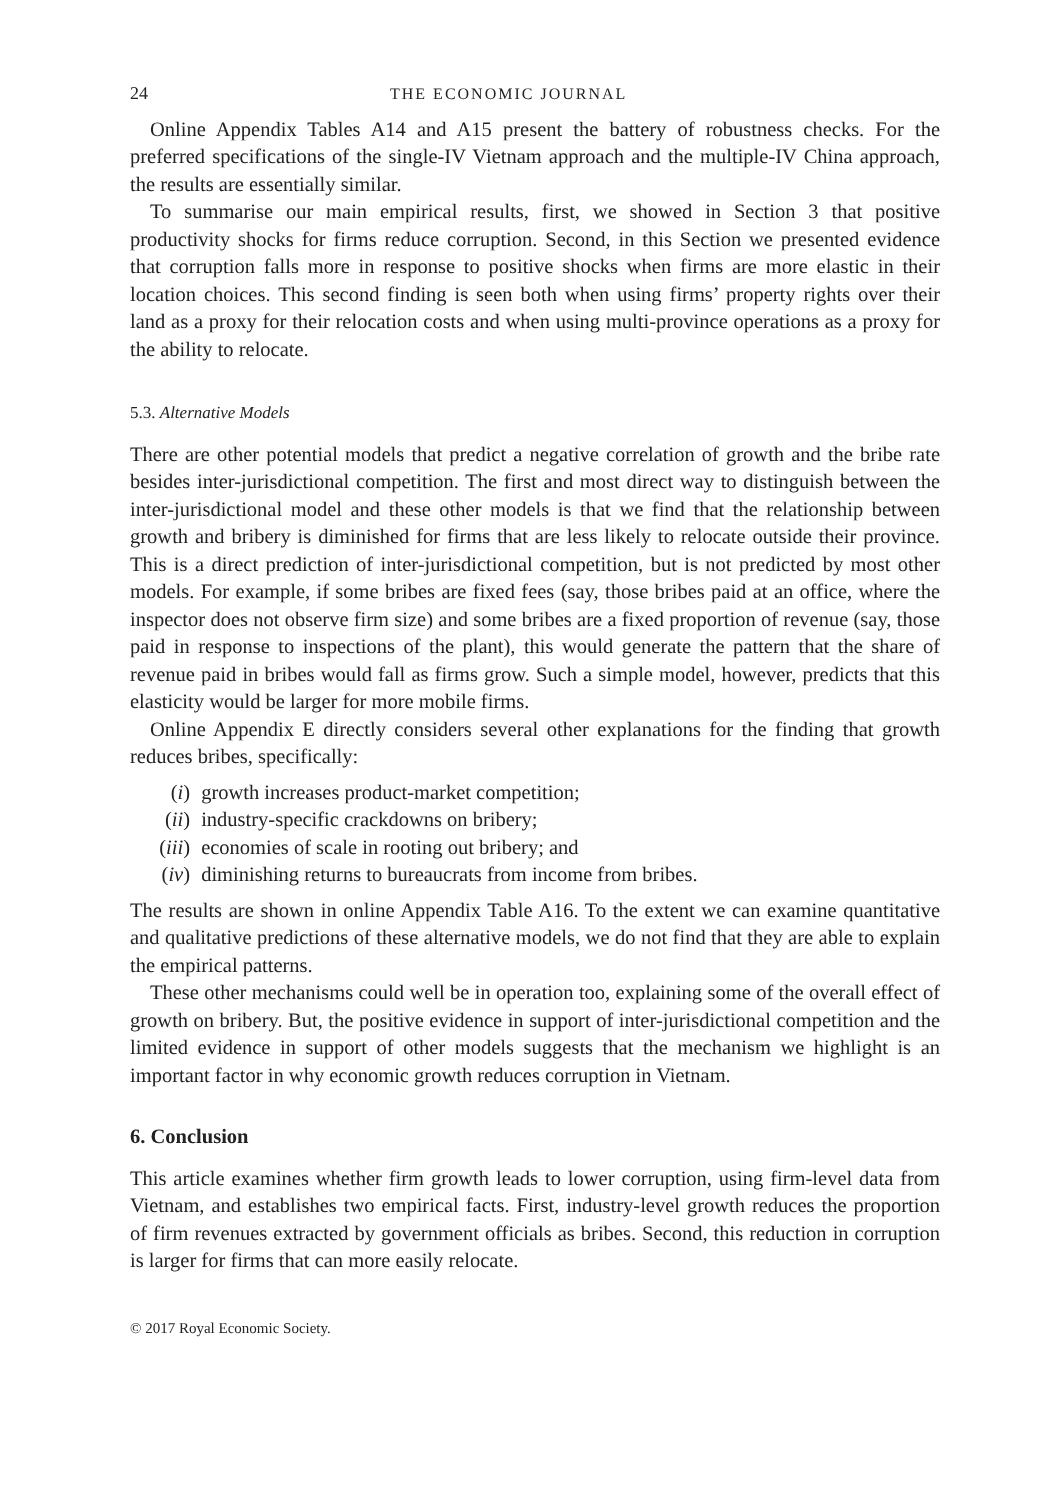24 THE ECONOMIC JOURNAL
Online Appendix Tables A14 and A15 present the battery of robustness checks. For the preferred specifications of the single-IV Vietnam approach and the multiple-IV China approach, the results are essentially similar.
To summarise our main empirical results, first, we showed in Section 3 that positive productivity shocks for firms reduce corruption. Second, in this Section we presented evidence that corruption falls more in response to positive shocks when firms are more elastic in their location choices. This second finding is seen both when using firms’ property rights over their land as a proxy for their relocation costs and when using multi-province operations as a proxy for the ability to relocate.
5.3. Alternative Models
There are other potential models that predict a negative correlation of growth and the bribe rate besides inter-jurisdictional competition. The first and most direct way to distinguish between the inter-jurisdictional model and these other models is that we find that the relationship between growth and bribery is diminished for firms that are less likely to relocate outside their province. This is a direct prediction of inter-jurisdictional competition, but is not predicted by most other models. For example, if some bribes are fixed fees (say, those bribes paid at an office, where the inspector does not observe firm size) and some bribes are a fixed proportion of revenue (say, those paid in response to inspections of the plant), this would generate the pattern that the share of revenue paid in bribes would fall as firms grow. Such a simple model, however, predicts that this elasticity would be larger for more mobile firms.
Online Appendix E directly considers several other explanations for the finding that growth reduces bribes, specifically:
(i) growth increases product-market competition;
(ii) industry-specific crackdowns on bribery;
(iii) economies of scale in rooting out bribery; and
(iv) diminishing returns to bureaucrats from income from bribes.
The results are shown in online Appendix Table A16. To the extent we can examine quantitative and qualitative predictions of these alternative models, we do not find that they are able to explain the empirical patterns.
These other mechanisms could well be in operation too, explaining some of the overall effect of growth on bribery. But, the positive evidence in support of inter-jurisdictional competition and the limited evidence in support of other models suggests that the mechanism we highlight is an important factor in why economic growth reduces corruption in Vietnam.
6. Conclusion
This article examines whether firm growth leads to lower corruption, using firm-level data from Vietnam, and establishes two empirical facts. First, industry-level growth reduces the proportion of firm revenues extracted by government officials as bribes. Second, this reduction in corruption is larger for firms that can more easily relocate.
© 2017 Royal Economic Society.